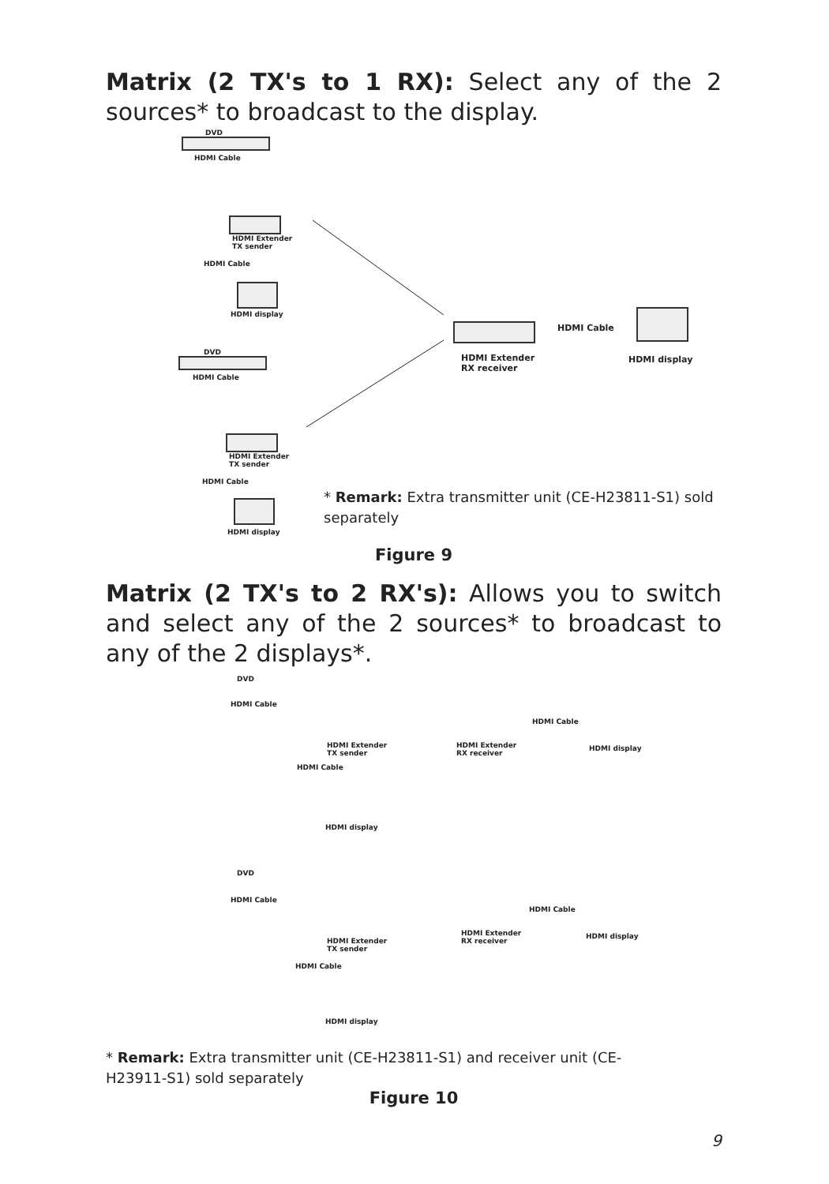Matrix (2 TX's to 1 RX): Select any of the 2 sources* to broadcast to the display.
DVD
HDMI Cable
HDMI Extender
TX sender
HDMI Cable
HDMI display
HDMI Extender
RX receiver
HDMI Cable
HDMI display
DVD
HDMI Cable
HDMI Extender
TX sender
HDMI Cable
HDMI display
* Remark: Extra transmitter unit (CE-H23811-S1) sold separately
Figure 9
Matrix (2 TX's to 2 RX's): Allows you to switch and select any of the 2 sources* to broadcast to any of the 2 displays*.
DVD
HDMI Cable
HDMI Extender
TX sender
HDMI Extender
RX receiver
HDMI Cable
HDMI display
HDMI Cable
HDMI display
DVD
HDMI Cable
HDMI Extender
TX sender
HDMI Extender
RX receiver
HDMI Cable
HDMI display
HDMI Cable
HDMI display
* Remark: Extra transmitter unit (CE-H23811-S1) and receiver unit (CE-H23911-S1) sold separately
Figure 10
9